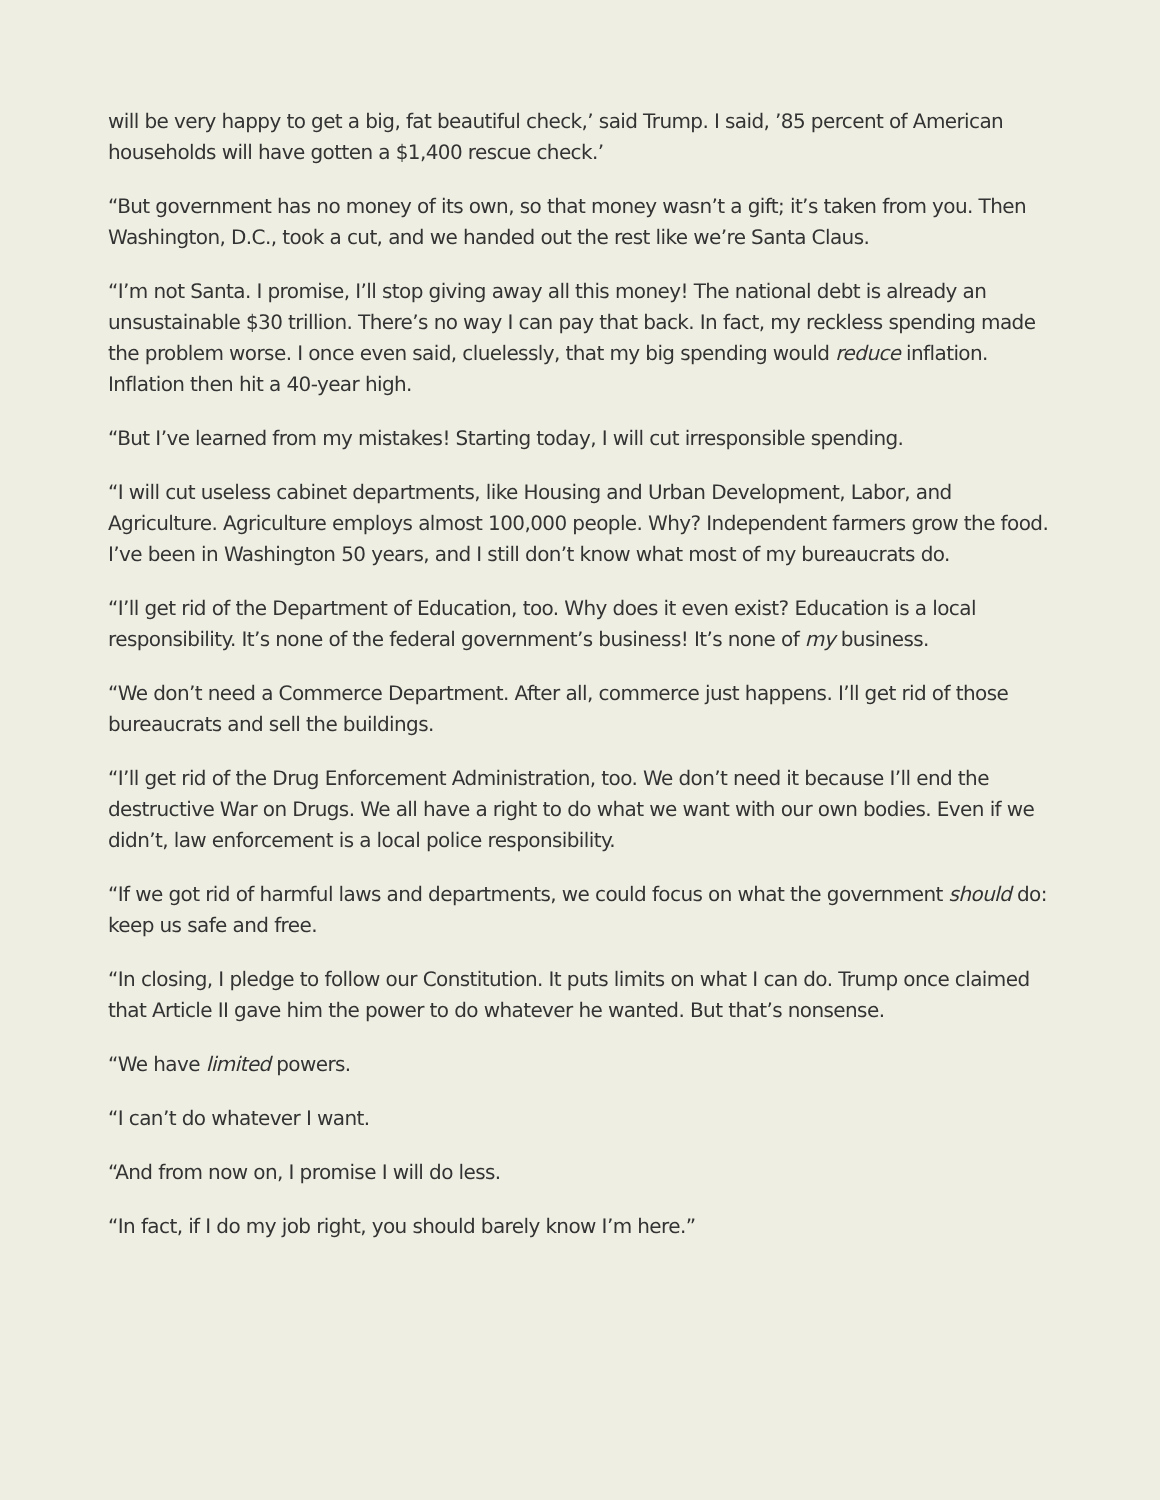will be very happy to get a big, fat beautiful check,’ said Trump. I said, ’85 percent of American households will have gotten a $1,400 rescue check.’
“But government has no money of its own, so that money wasn’t a gift; it’s taken from you. Then Washington, D.C., took a cut, and we handed out the rest like we’re Santa Claus.
“I’m not Santa. I promise, I’ll stop giving away all this money! The national debt is already an unsustainable $30 trillion. There’s no way I can pay that back. In fact, my reckless spending made the problem worse. I once even said, cluelessly, that my big spending would reduce inflation. Inflation then hit a 40-year high.
“But I’ve learned from my mistakes! Starting today, I will cut irresponsible spending.
“I will cut useless cabinet departments, like Housing and Urban Development, Labor, and Agriculture. Agriculture employs almost 100,000 people. Why? Independent farmers grow the food. I’ve been in Washington 50 years, and I still don’t know what most of my bureaucrats do.
“I’ll get rid of the Department of Education, too. Why does it even exist? Education is a local responsibility. It’s none of the federal government’s business! It’s none of my business.
“We don’t need a Commerce Department. After all, commerce just happens. I’ll get rid of those bureaucrats and sell the buildings.
“I’ll get rid of the Drug Enforcement Administration, too. We don’t need it because I’ll end the destructive War on Drugs. We all have a right to do what we want with our own bodies. Even if we didn’t, law enforcement is a local police responsibility.
“If we got rid of harmful laws and departments, we could focus on what the government should do: keep us safe and free.
“In closing, I pledge to follow our Constitution. It puts limits on what I can do. Trump once claimed that Article II gave him the power to do whatever he wanted. But that’s nonsense.
“We have limited powers.
“I can’t do whatever I want.
“And from now on, I promise I will do less.
“In fact, if I do my job right, you should barely know I’m here.”